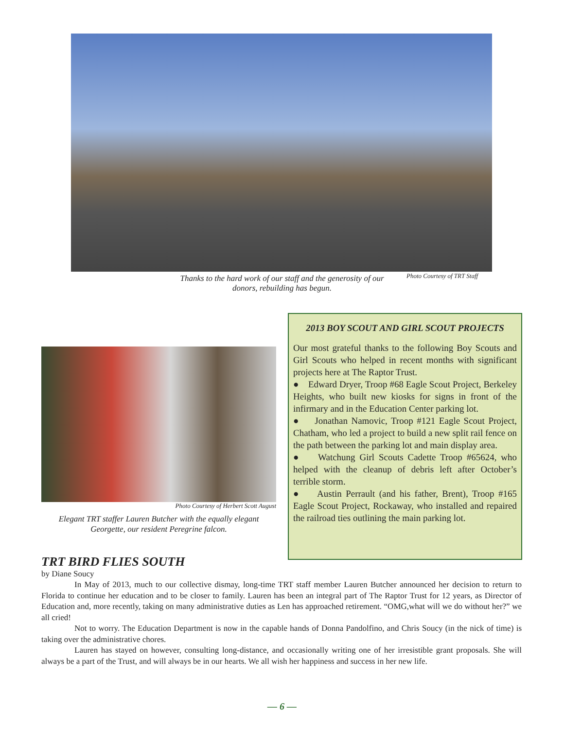Thanks to the hard work of our staff and the generosity of our donors, rebuilding has begun.
Photo Courtesy of TRT Staff
Photo Courtesy of Herbert Scott August
Elegant TRT staffer Lauren Butcher with the equally elegant Georgette, our resident Peregrine falcon.
2013 BOY SCOUT AND GIRL SCOUT PROJECTS
Our most grateful thanks to the following Boy Scouts and Girl Scouts who helped in recent months with significant projects here at The Raptor Trust.
● Edward Dryer, Troop #68 Eagle Scout Project, Berkeley Heights, who built new kiosks for signs in front of the infirmary and in the Education Center parking lot.
● Jonathan Namovic, Troop #121 Eagle Scout Project, Chatham, who led a project to build a new split rail fence on the path between the parking lot and main display area.
● Watchung Girl Scouts Cadette Troop #65624, who helped with the cleanup of debris left after October’s terrible storm.
● Austin Perrault (and his father, Brent), Troop #165 Eagle Scout Project, Rockaway, who installed and repaired the railroad ties outlining the main parking lot.
TRT BIRD FLIES SOUTH
by Diane Soucy
In May of 2013, much to our collective dismay, long-time TRT staff member Lauren Butcher announced her decision to return to Florida to continue her education and to be closer to family. Lauren has been an integral part of The Raptor Trust for 12 years, as Director of Education and, more recently, taking on many administrative duties as Len has approached retirement. “OMG,what will we do without her?” we all cried!
Not to worry. The Education Department is now in the capable hands of Donna Pandolfino, and Chris Soucy (in the nick of time) is taking over the administrative chores.
Lauren has stayed on however, consulting long-distance, and occasionally writing one of her irresistible grant proposals. She will always be a part of the Trust, and will always be in our hearts. We all wish her happiness and success in her new life.
— 6 —